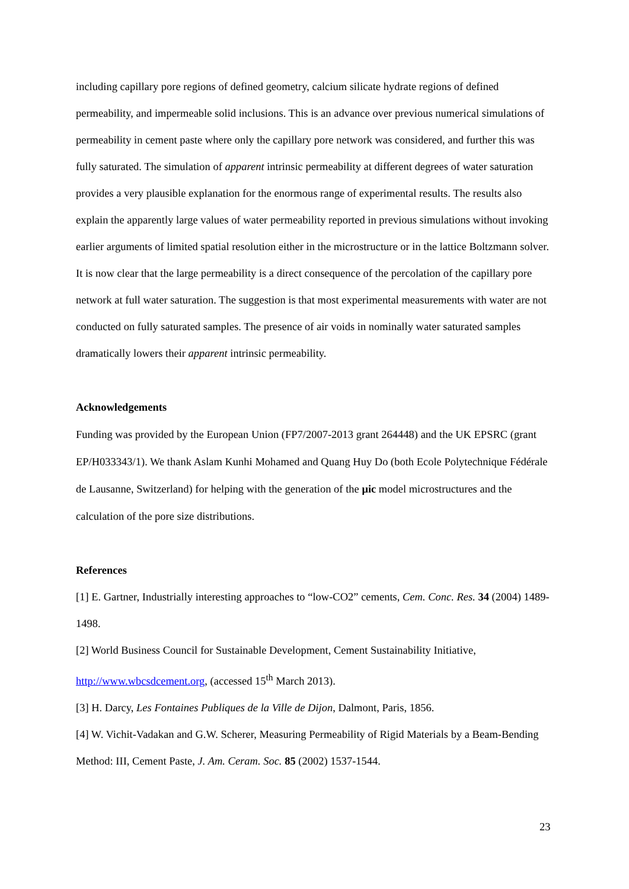including capillary pore regions of defined geometry, calcium silicate hydrate regions of defined permeability, and impermeable solid inclusions. This is an advance over previous numerical simulations of permeability in cement paste where only the capillary pore network was considered, and further this was fully saturated. The simulation of apparent intrinsic permeability at different degrees of water saturation provides a very plausible explanation for the enormous range of experimental results. The results also explain the apparently large values of water permeability reported in previous simulations without invoking earlier arguments of limited spatial resolution either in the microstructure or in the lattice Boltzmann solver. It is now clear that the large permeability is a direct consequence of the percolation of the capillary pore network at full water saturation. The suggestion is that most experimental measurements with water are not conducted on fully saturated samples. The presence of air voids in nominally water saturated samples dramatically lowers their apparent intrinsic permeability.
Acknowledgements
Funding was provided by the European Union (FP7/2007-2013 grant 264448) and the UK EPSRC (grant EP/H033343/1). We thank Aslam Kunhi Mohamed and Quang Huy Do (both Ecole Polytechnique Fédérale de Lausanne, Switzerland) for helping with the generation of the μic model microstructures and the calculation of the pore size distributions.
References
[1] E. Gartner, Industrially interesting approaches to “low-CO2” cements, Cem. Conc. Res. 34 (2004) 1489-1498.
[2] World Business Council for Sustainable Development, Cement Sustainability Initiative, http://www.wbcsdcement.org, (accessed 15<sup>th</sup> March 2013).
[3] H. Darcy, Les Fontaines Publiques de la Ville de Dijon, Dalmont, Paris, 1856.
[4] W. Vichit-Vadakan and G.W. Scherer, Measuring Permeability of Rigid Materials by a Beam-Bending Method: III, Cement Paste, J. Am. Ceram. Soc. 85 (2002) 1537-1544.
23